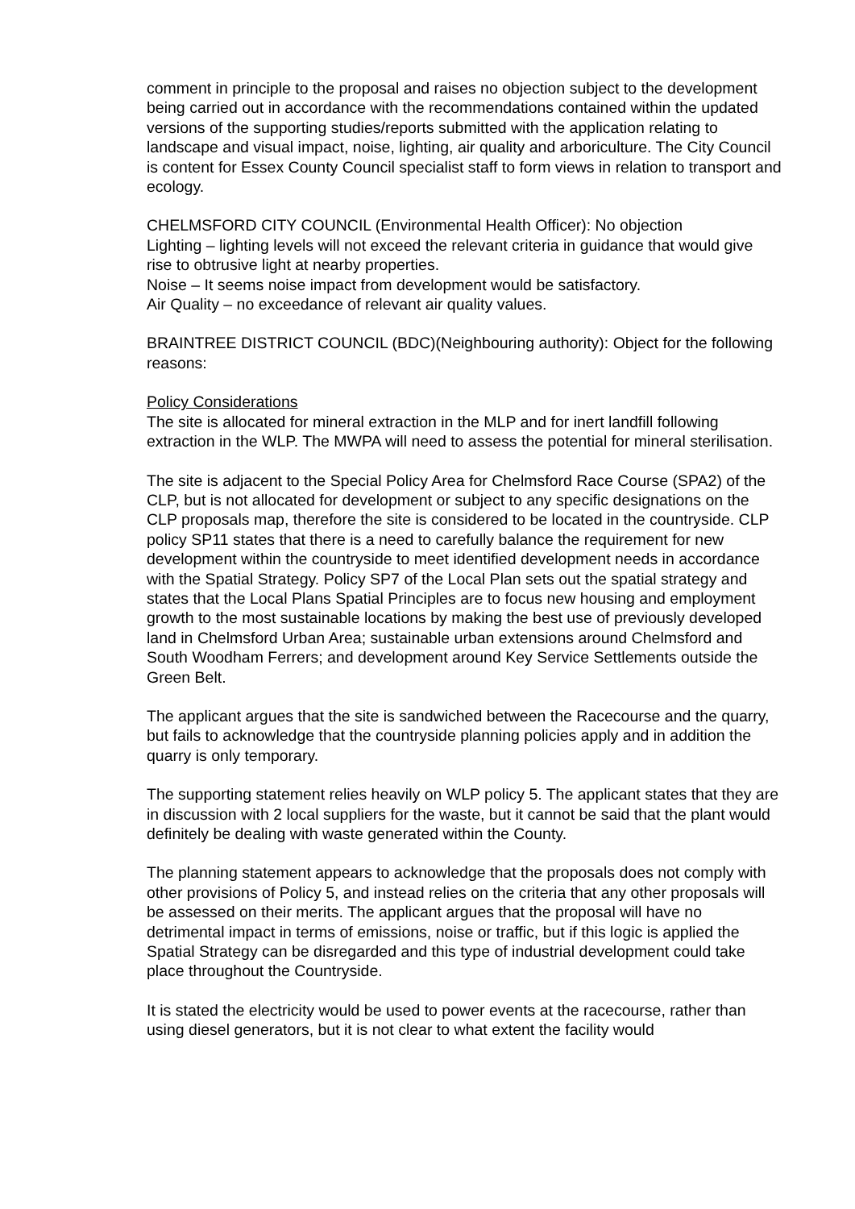comment in principle to the proposal and raises no objection subject to the development being carried out in accordance with the recommendations contained within the updated versions of the supporting studies/reports submitted with the application relating to landscape and visual impact, noise, lighting, air quality and arboriculture. The City Council is content for Essex County Council specialist staff to form views in relation to transport and ecology.
CHELMSFORD CITY COUNCIL (Environmental Health Officer): No objection
Lighting – lighting levels will not exceed the relevant criteria in guidance that would give rise to obtrusive light at nearby properties.
Noise – It seems noise impact from development would be satisfactory.
Air Quality – no exceedance of relevant air quality values.
BRAINTREE DISTRICT COUNCIL (BDC)(Neighbouring authority): Object for the following reasons:
Policy Considerations
The site is allocated for mineral extraction in the MLP and for inert landfill following extraction in the WLP. The MWPA will need to assess the potential for mineral sterilisation.
The site is adjacent to the Special Policy Area for Chelmsford Race Course (SPA2) of the CLP, but is not allocated for development or subject to any specific designations on the CLP proposals map, therefore the site is considered to be located in the countryside. CLP policy SP11 states that there is a need to carefully balance the requirement for new development within the countryside to meet identified development needs in accordance with the Spatial Strategy. Policy SP7 of the Local Plan sets out the spatial strategy and states that the Local Plans Spatial Principles are to focus new housing and employment growth to the most sustainable locations by making the best use of previously developed land in Chelmsford Urban Area; sustainable urban extensions around Chelmsford and South Woodham Ferrers; and development around Key Service Settlements outside the Green Belt.
The applicant argues that the site is sandwiched between the Racecourse and the quarry, but fails to acknowledge that the countryside planning policies apply and in addition the quarry is only temporary.
The supporting statement relies heavily on WLP policy 5. The applicant states that they are in discussion with 2 local suppliers for the waste, but it cannot be said that the plant would definitely be dealing with waste generated within the County.
The planning statement appears to acknowledge that the proposals does not comply with other provisions of Policy 5, and instead relies on the criteria that any other proposals will be assessed on their merits. The applicant argues that the proposal will have no detrimental impact in terms of emissions, noise or traffic, but if this logic is applied the Spatial Strategy can be disregarded and this type of industrial development could take place throughout the Countryside.
It is stated the electricity would be used to power events at the racecourse, rather than using diesel generators, but it is not clear to what extent the facility would